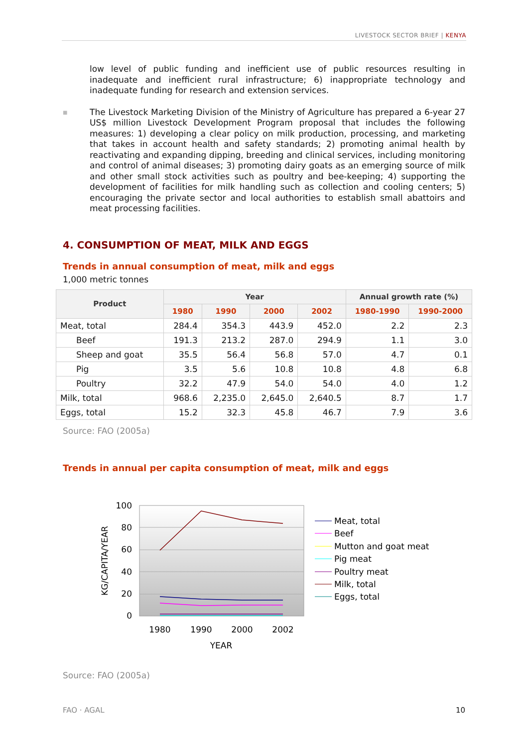LIVESTOCK SECTOR BRIEF | KENYA
low level of public funding and inefficient use of public resources resulting in inadequate and inefficient rural infrastructure; 6) inappropriate technology and inadequate funding for research and extension services.
■ The Livestock Marketing Division of the Ministry of Agriculture has prepared a 6-year 27 US$ million Livestock Development Program proposal that includes the following measures: 1) developing a clear policy on milk production, processing, and marketing that takes in account health and safety standards; 2) promoting animal health by reactivating and expanding dipping, breeding and clinical services, including monitoring and control of animal diseases; 3) promoting dairy goats as an emerging source of milk and other small stock activities such as poultry and bee-keeping; 4) supporting the development of facilities for milk handling such as collection and cooling centers; 5) encouraging the private sector and local authorities to establish small abattoirs and meat processing facilities.
4. CONSUMPTION OF MEAT, MILK AND EGGS
Trends in annual consumption of meat, milk and eggs
1,000 metric tonnes
| Product | Year | | | | Annual growth rate (%) | |
| --- | --- | --- | --- | --- | --- | --- |
| | 1980 | 1990 | 2000 | 2002 | 1980-1990 | 1990-2000 |
| Meat, total | 284.4 | 354.3 | 443.9 | 452.0 | 2.2 | 2.3 |
| Beef | 191.3 | 213.2 | 287.0 | 294.9 | 1.1 | 3.0 |
| Sheep and goat | 35.5 | 56.4 | 56.8 | 57.0 | 4.7 | 0.1 |
| Pig | 3.5 | 5.6 | 10.8 | 10.8 | 4.8 | 6.8 |
| Poultry | 32.2 | 47.9 | 54.0 | 54.0 | 4.0 | 1.2 |
| Milk, total | 968.6 | 2,235.0 | 2,645.0 | 2,640.5 | 8.7 | 1.7 |
| Eggs, total | 15.2 | 32.3 | 45.8 | 46.7 | 7.9 | 3.6 |
Source: FAO (2005a)
Trends in annual per capita consumption of meat, milk and eggs
100
80
60
40
20
0
1980
1990
2000
2002
YEAR
KG/CAPITA/YEAR
Meat, total
Beef
Mutton and goat meat
Pig meat
Poultry meat
Milk, total
Eggs, total
Source: FAO (2005a)
FAO · AGAL 10